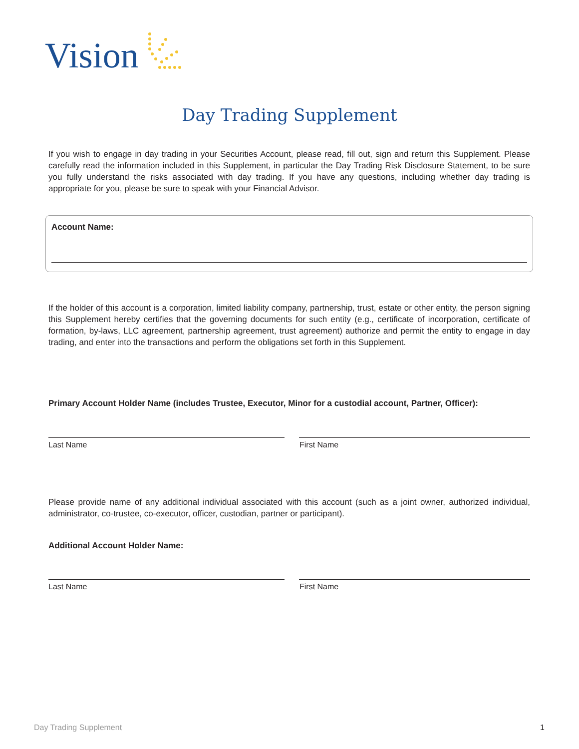Vision
Day Trading Supplement
If you wish to engage in day trading in your Securities Account, please read, fill out, sign and return this Supplement. Please carefully read the information included in this Supplement, in particular the Day Trading Risk Disclosure Statement, to be sure you fully understand the risks associated with day trading. If you have any questions, including whether day trading is appropriate for you, please be sure to speak with your Financial Advisor.
Account Name:
If the holder of this account is a corporation, limited liability company, partnership, trust, estate or other entity, the person signing this Supplement hereby certifies that the governing documents for such entity (e.g., certificate of incorporation, certificate of formation, by-laws, LLC agreement, partnership agreement, trust agreement) authorize and permit the entity to engage in day trading, and enter into the transactions and perform the obligations set forth in this Supplement.
Primary Account Holder Name (includes Trustee, Executor, Minor for a custodial account, Partner, Officer):
Last Name First Name
Please provide name of any additional individual associated with this account (such as a joint owner, authorized individual, administrator, co-trustee, co-executor, officer, custodian, partner or participant).
Additional Account Holder Name:
Last Name First Name
Day Trading Supplement 1